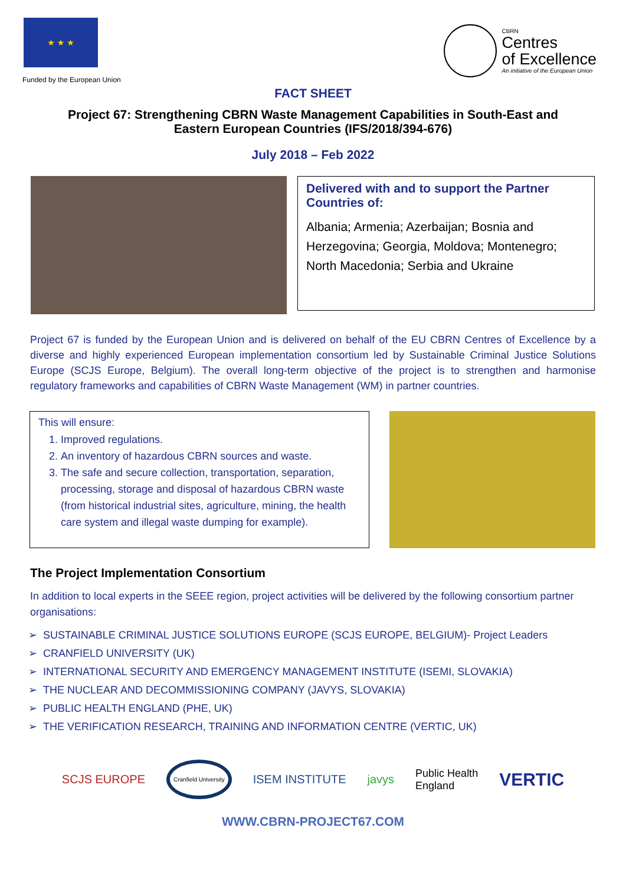★ ★ ★
Funded by the European Union
CBRN
Centres
of Excellence
An initiative of the European Union
FACT SHEET
Project 67: Strengthening CBRN Waste Management Capabilities in South-East and Eastern European Countries (IFS/2018/394-676)
July 2018 – Feb 2022
Delivered with and to support the Partner Countries of:
Albania; Armenia; Azerbaijan; Bosnia and Herzegovina; Georgia, Moldova; Montenegro; North Macedonia; Serbia and Ukraine
Project 67 is funded by the European Union and is delivered on behalf of the EU CBRN Centres of Excellence by a diverse and highly experienced European implementation consortium led by Sustainable Criminal Justice Solutions Europe (SCJS Europe, Belgium). The overall long-term objective of the project is to strengthen and harmonise regulatory frameworks and capabilities of CBRN Waste Management (WM) in partner countries.
This will ensure:
1. Improved regulations.
2. An inventory of hazardous CBRN sources and waste.
3. The safe and secure collection, transportation, separation, processing, storage and disposal of hazardous CBRN waste (from historical industrial sites, agriculture, mining, the health care system and illegal waste dumping for example).
The Project Implementation Consortium
In addition to local experts in the SEEE region, project activities will be delivered by the following consortium partner organisations:
➢ SUSTAINABLE CRIMINAL JUSTICE SOLUTIONS EUROPE (SCJS EUROPE, BELGIUM)- Project Leaders
➢ CRANFIELD UNIVERSITY (UK)
➢ INTERNATIONAL SECURITY AND EMERGENCY MANAGEMENT INSTITUTE (ISEMI, SLOVAKIA)
➢ THE NUCLEAR AND DECOMMISSIONING COMPANY (JAVYS, SLOVAKIA)
➢ PUBLIC HEALTH ENGLAND (PHE, UK)
➢ THE VERIFICATION RESEARCH, TRAINING AND INFORMATION CENTRE (VERTIC, UK)
SCJS EUROPE Cranfield University ISEM INSTITUTE javys Public Health
England VERTIC
WWW.CBRN-PROJECT67.COM